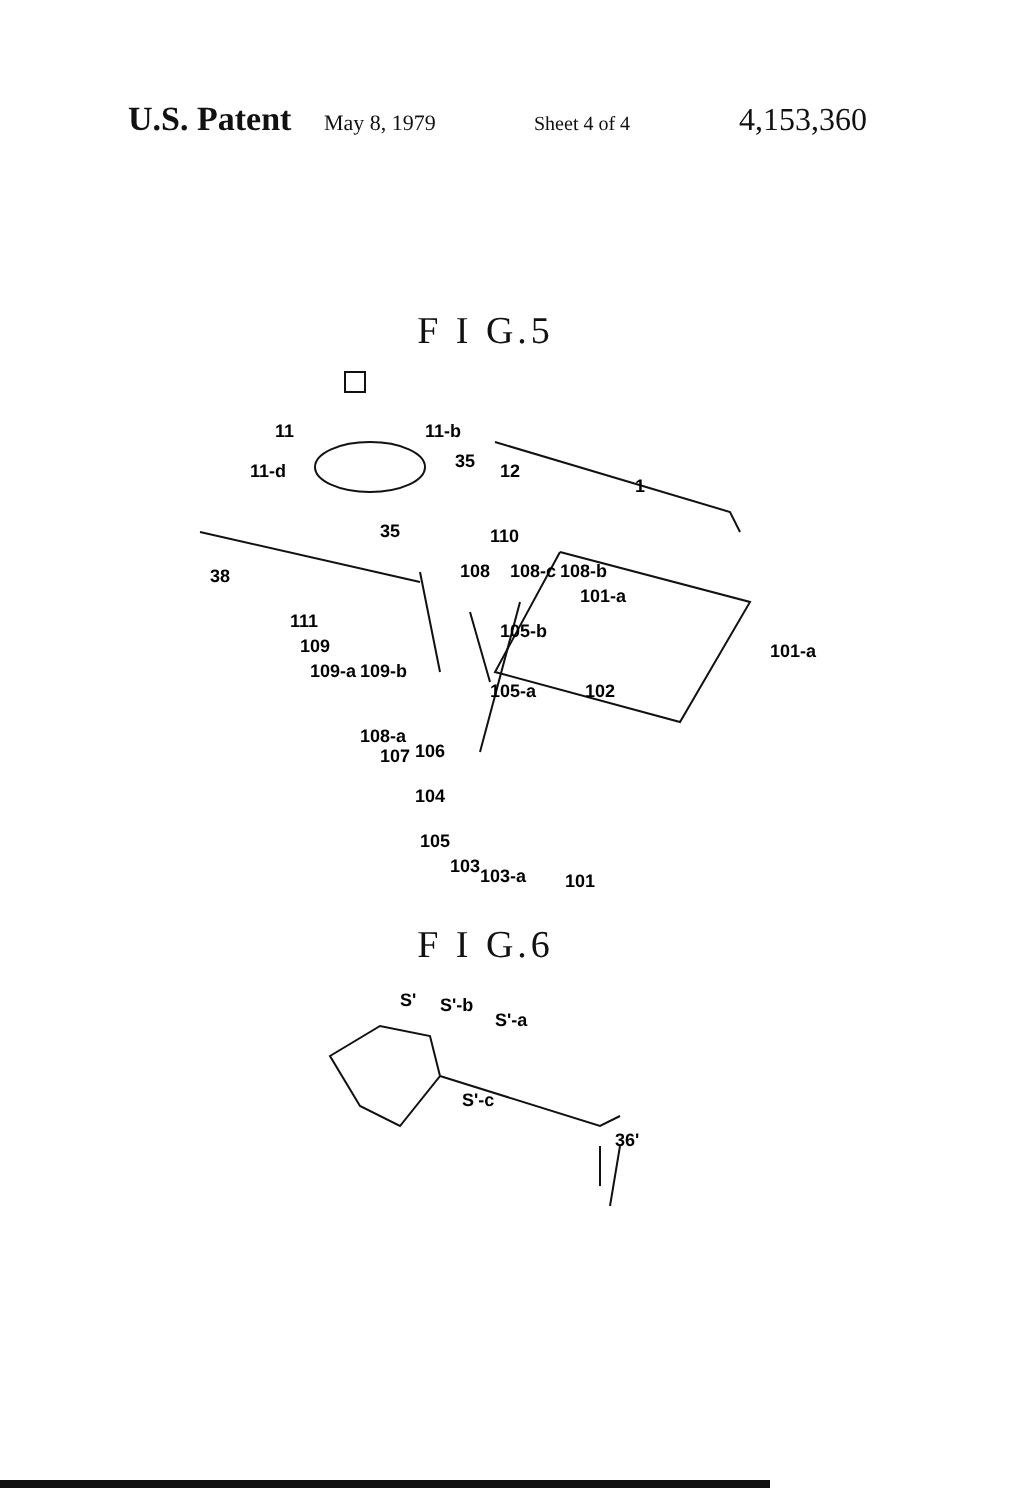U.S. Patent May 8, 1979 Sheet 4 of 4 4,153,360
F I G.5
11
11-b
11-d
35
12
1
35
110
38
108
108-c
108-b
101-a
111
105-b
101-a
109
109-a
109-b
105-a
102
108-a
107
106
104
105
103
103-a
101
F I G.6
S'
S'-b
S'-a
S'-c
36'